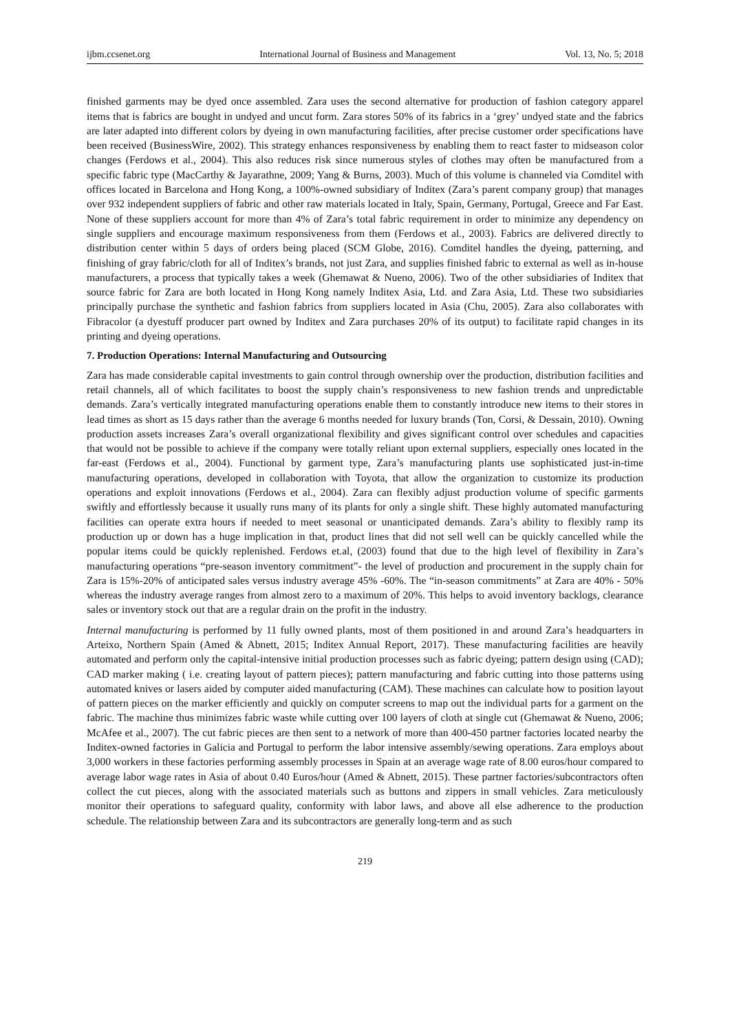ijbm.ccsenet.org International Journal of Business and Management Vol. 13, No. 5; 2018
finished garments may be dyed once assembled. Zara uses the second alternative for production of fashion category apparel items that is fabrics are bought in undyed and uncut form. Zara stores 50% of its fabrics in a ‘grey’ undyed state and the fabrics are later adapted into different colors by dyeing in own manufacturing facilities, after precise customer order specifications have been received (BusinessWire, 2002). This strategy enhances responsiveness by enabling them to react faster to midseason color changes (Ferdows et al., 2004). This also reduces risk since numerous styles of clothes may often be manufactured from a specific fabric type (MacCarthy & Jayarathne, 2009; Yang & Burns, 2003). Much of this volume is channeled via Comditel with offices located in Barcelona and Hong Kong, a 100%-owned subsidiary of Inditex (Zara’s parent company group) that manages over 932 independent suppliers of fabric and other raw materials located in Italy, Spain, Germany, Portugal, Greece and Far East. None of these suppliers account for more than 4% of Zara’s total fabric requirement in order to minimize any dependency on single suppliers and encourage maximum responsiveness from them (Ferdows et al., 2003). Fabrics are delivered directly to distribution center within 5 days of orders being placed (SCM Globe, 2016). Comditel handles the dyeing, patterning, and finishing of gray fabric/cloth for all of Inditex’s brands, not just Zara, and supplies finished fabric to external as well as in-house manufacturers, a process that typically takes a week (Ghemawat & Nueno, 2006). Two of the other subsidiaries of Inditex that source fabric for Zara are both located in Hong Kong namely Inditex Asia, Ltd. and Zara Asia, Ltd. These two subsidiaries principally purchase the synthetic and fashion fabrics from suppliers located in Asia (Chu, 2005). Zara also collaborates with Fibracolor (a dyestuff producer part owned by Inditex and Zara purchases 20% of its output) to facilitate rapid changes in its printing and dyeing operations.
7. Production Operations: Internal Manufacturing and Outsourcing
Zara has made considerable capital investments to gain control through ownership over the production, distribution facilities and retail channels, all of which facilitates to boost the supply chain’s responsiveness to new fashion trends and unpredictable demands. Zara’s vertically integrated manufacturing operations enable them to constantly introduce new items to their stores in lead times as short as 15 days rather than the average 6 months needed for luxury brands (Ton, Corsi, & Dessain, 2010). Owning production assets increases Zara’s overall organizational flexibility and gives significant control over schedules and capacities that would not be possible to achieve if the company were totally reliant upon external suppliers, especially ones located in the far-east (Ferdows et al., 2004). Functional by garment type, Zara’s manufacturing plants use sophisticated just-in-time manufacturing operations, developed in collaboration with Toyota, that allow the organization to customize its production operations and exploit innovations (Ferdows et al., 2004). Zara can flexibly adjust production volume of specific garments swiftly and effortlessly because it usually runs many of its plants for only a single shift. These highly automated manufacturing facilities can operate extra hours if needed to meet seasonal or unanticipated demands. Zara’s ability to flexibly ramp its production up or down has a huge implication in that, product lines that did not sell well can be quickly cancelled while the popular items could be quickly replenished. Ferdows et.al, (2003) found that due to the high level of flexibility in Zara’s manufacturing operations “pre-season inventory commitment”- the level of production and procurement in the supply chain for Zara is 15%-20% of anticipated sales versus industry average 45% -60%. The “in-season commitments” at Zara are 40% - 50% whereas the industry average ranges from almost zero to a maximum of 20%. This helps to avoid inventory backlogs, clearance sales or inventory stock out that are a regular drain on the profit in the industry.
Internal manufacturing is performed by 11 fully owned plants, most of them positioned in and around Zara’s headquarters in Arteixo, Northern Spain (Amed & Abnett, 2015; Inditex Annual Report, 2017). These manufacturing facilities are heavily automated and perform only the capital-intensive initial production processes such as fabric dyeing; pattern design using (CAD); CAD marker making ( i.e. creating layout of pattern pieces); pattern manufacturing and fabric cutting into those patterns using automated knives or lasers aided by computer aided manufacturing (CAM). These machines can calculate how to position layout of pattern pieces on the marker efficiently and quickly on computer screens to map out the individual parts for a garment on the fabric. The machine thus minimizes fabric waste while cutting over 100 layers of cloth at single cut (Ghemawat & Nueno, 2006; McAfee et al., 2007). The cut fabric pieces are then sent to a network of more than 400-450 partner factories located nearby the Inditex-owned factories in Galicia and Portugal to perform the labor intensive assembly/sewing operations. Zara employs about 3,000 workers in these factories performing assembly processes in Spain at an average wage rate of 8.00 euros/hour compared to average labor wage rates in Asia of about 0.40 Euros/hour (Amed & Abnett, 2015). These partner factories/subcontractors often collect the cut pieces, along with the associated materials such as buttons and zippers in small vehicles. Zara meticulously monitor their operations to safeguard quality, conformity with labor laws, and above all else adherence to the production schedule. The relationship between Zara and its subcontractors are generally long-term and as such
219